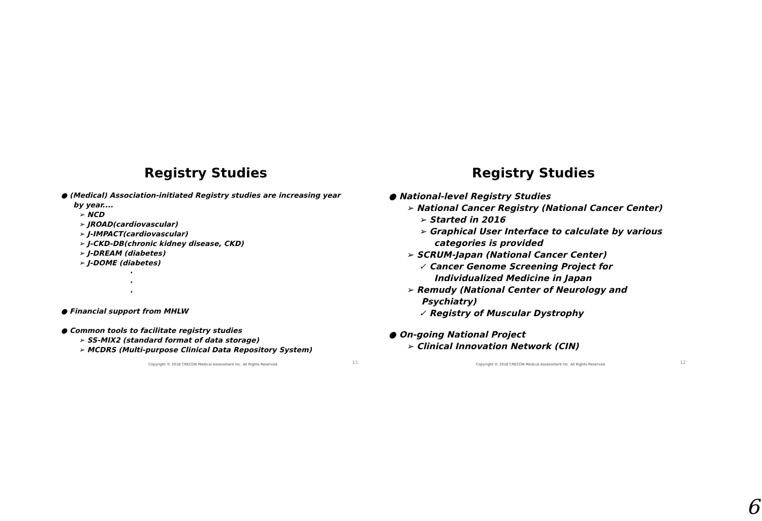Registry Studies
● (Medical) Association-initiated Registry studies are increasing year
by year....
➢ NCD
➢ JROAD(cardiovascular)
➢ J-IMPACT(cardiovascular)
➢ J-CKD-DB(chronic kidney disease, CKD)
➢ J-DREAM (diabetes)
➢ J-DOME (diabetes)
·
·
·
● Financial support from MHLW
● Common tools to facilitate registry studies
➢ SS-MIX2 (standard format of data storage)
➢ MCDRS (Multi-purpose Clinical Data Repository System)
Copyright © 2018 CRECON Medical Assessment Inc. All Rights Reserved. 11
Registry Studies
● National-level Registry Studies
➢ National Cancer Registry (National Cancer Center)
➢ Started in 2016
➢ Graphical User Interface to calculate by various
categories is provided
➢ SCRUM-Japan (National Cancer Center)
✓ Cancer Genome Screening Project for
Individualized Medicine in Japan
➢ Remudy (National Center of Neurology and
Psychiatry)
✓ Registry of Muscular Dystrophy
● On-going National Project
➢ Clinical Innovation Network (CIN)
Copyright © 2018 CRECON Medical Assessment Inc. All Rights Reserved. 12
6